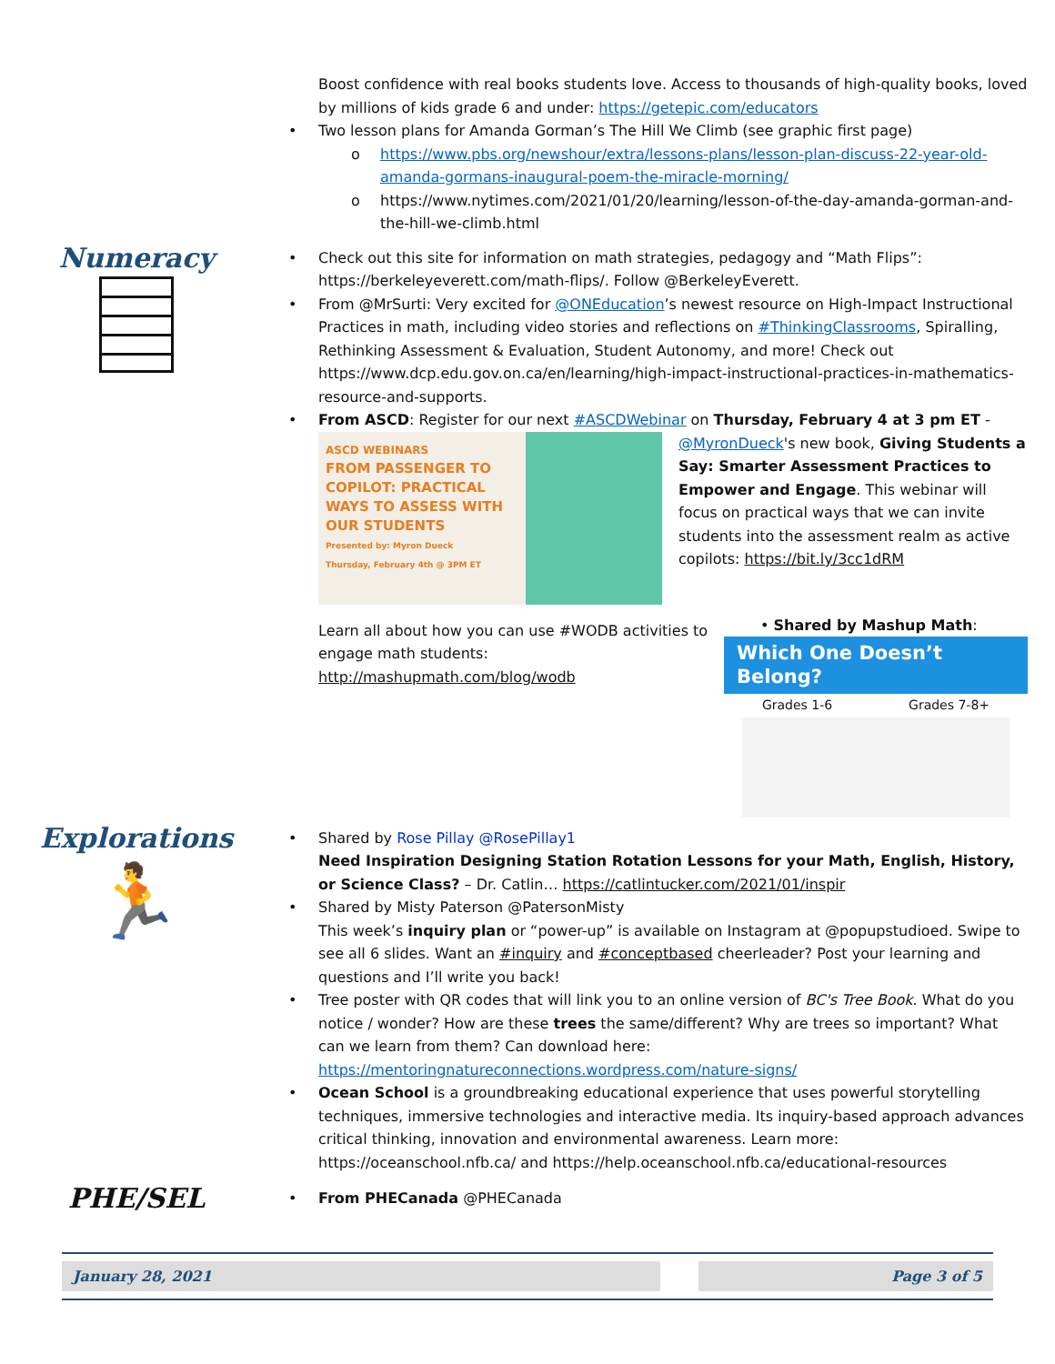Boost confidence with real books students love. Access to thousands of high-quality books, loved by millions of kids grade 6 and under: https://getepic.com/educators
• Two lesson plans for Amanda Gorman’s The Hill We Climb (see graphic first page)
o https://www.pbs.org/newshour/extra/lessons-plans/lesson-plan-discuss-22-year-old-amanda-gormans-inaugural-poem-the-miracle-morning/
o https://www.nytimes.com/2021/01/20/learning/lesson-of-the-day-amanda-gorman-and-the-hill-we-climb.html
Numeracy
• Check out this site for information on math strategies, pedagogy and “Math Flips”: https://berkeleyeverett.com/math-flips/. Follow @BerkeleyEverett.
• From @MrSurti: Very excited for @ONEducation’s newest resource on High-Impact Instructional Practices in math, including video stories and reflections on #ThinkingClassrooms, Spiralling, Rethinking Assessment & Evaluation, Student Autonomy, and more! Check out https://www.dcp.edu.gov.on.ca/en/learning/high-impact-instructional-practices-in-mathematics-resource-and-supports.
• From ASCD: Register for our next #ASCDWebinar on Thursday, February 4 at 3 pm ET -
ASCD WEBINARS
FROM PASSENGER TO COPILOT: PRACTICAL WAYS TO ASSESS WITH OUR STUDENTS
Presented by: Myron Dueck
Thursday, February 4th @ 3PM ET
@MyronDueck's new book, Giving Students a Say: Smarter Assessment Practices to Empower and Engage. This webinar will focus on practical ways that we can invite students into the assessment realm as active copilots: https://bit.ly/3cc1dRM
• Shared by Mashup Math:
Which One Doesn’t Belong?
Grades 1-6 Grades 7-8+
Learn all about how you can use #WODB activities to engage math students: http://mashupmath.com/blog/wodb
Explorations
🏃
• Shared by Rose Pillay @RosePillay1
Need Inspiration Designing Station Rotation Lessons for your Math, English, History, or Science Class? – Dr. Catlin… https://catlintucker.com/2021/01/inspir
• Shared by Misty Paterson @PatersonMisty
This week’s inquiry plan or “power-up” is available on Instagram at @popupstudioed. Swipe to see all 6 slides. Want an #inquiry and #conceptbased cheerleader? Post your learning and questions and I’ll write you back!
• Tree poster with QR codes that will link you to an online version of BC's Tree Book. What do you notice / wonder? How are these trees the same/different? Why are trees so important? What can we learn from them? Can download here: https://mentoringnatureconnections.wordpress.com/nature-signs/
• Ocean School is a groundbreaking educational experience that uses powerful storytelling techniques, immersive technologies and interactive media. Its inquiry-based approach advances critical thinking, innovation and environmental awareness. Learn more: https://oceanschool.nfb.ca/ and https://help.oceanschool.nfb.ca/educational-resources
PHE/SEL
• From PHECanada @PHECanada
January 28, 2021 Page 3 of 5